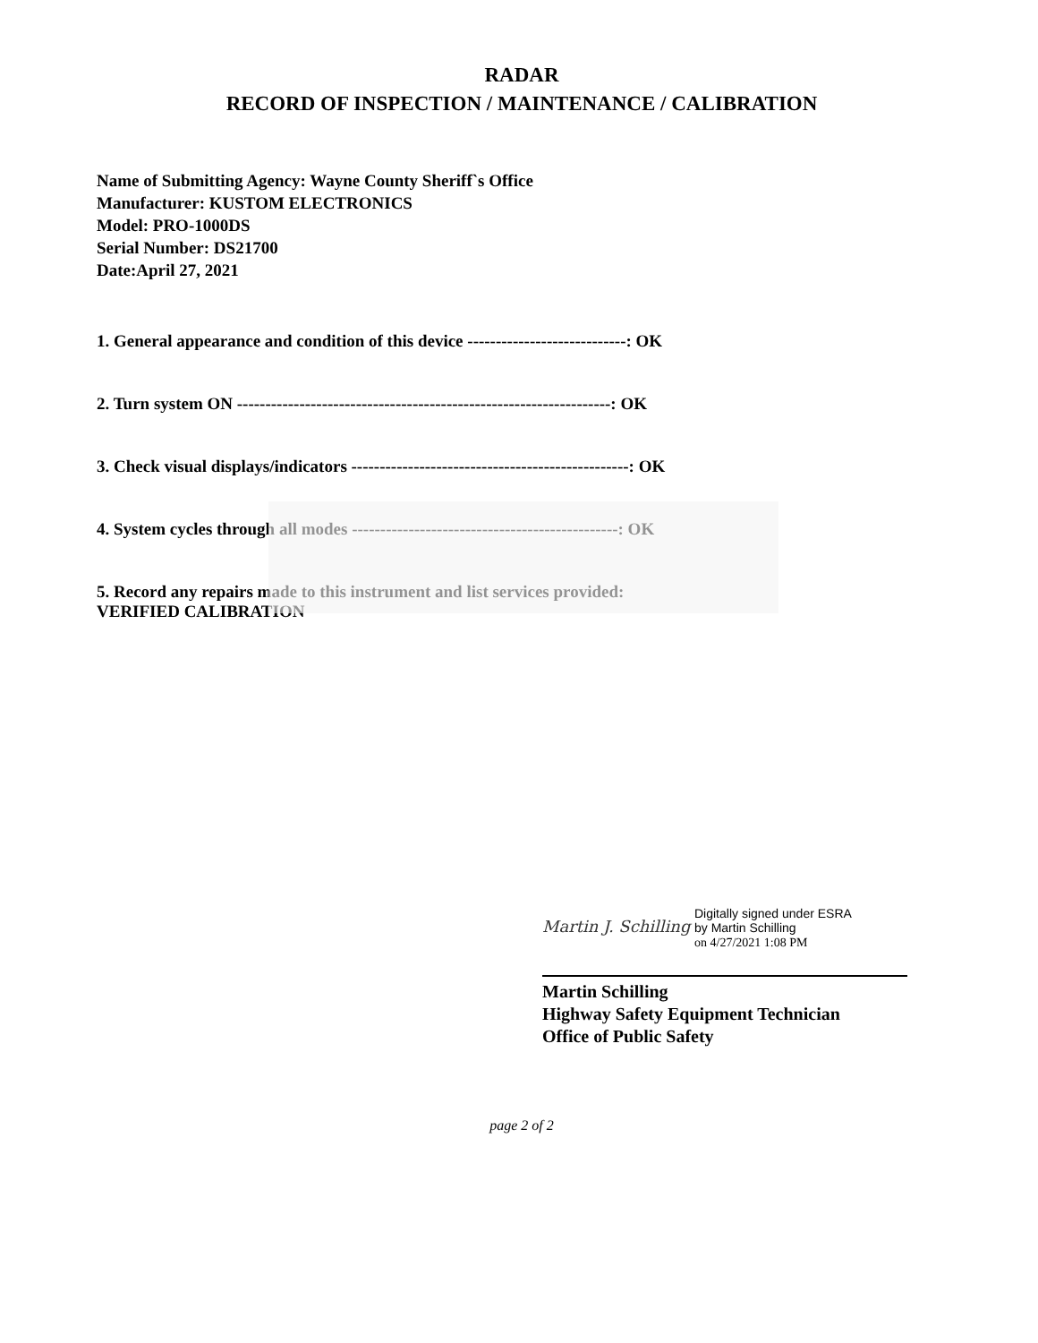RADAR
RECORD OF INSPECTION / MAINTENANCE / CALIBRATION
Name of Submitting Agency: Wayne County Sheriff`s Office
Manufacturer: KUSTOM ELECTRONICS
Model: PRO-1000DS
Serial Number: DS21700
Date:April 27, 2021
1. General appearance and condition of this device ----------------------------: OK
2. Turn system ON ------------------------------------------------------------------: OK
3. Check visual displays/indicators -------------------------------------------------: OK
4. System cycles through all modes -----------------------------------------------: OK
5. Record any repairs made to this instrument and list services provided:
VERIFIED CALIBRATION
Martin J. Schilling
Digitally signed under ESRA
by Martin Schilling
on 4/27/2021 1:08 PM
Martin Schilling
Highway Safety Equipment Technician
Office of Public Safety
page 2 of 2